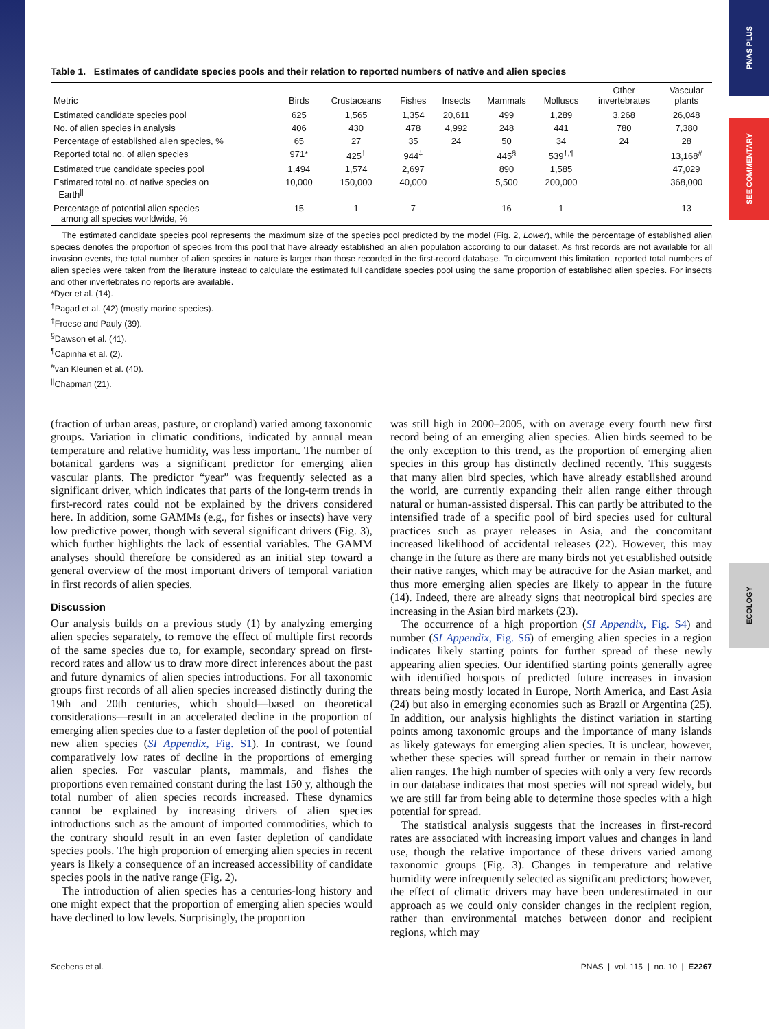PNAS PLUS
SEE COMMENTARY
ECOLOGY
Table 1. Estimates of candidate species pools and their relation to reported numbers of native and alien species
| Metric | Birds | Crustaceans | Fishes | Insects | Mammals | Molluscs | Other invertebrates | Vascular plants |
| --- | --- | --- | --- | --- | --- | --- | --- | --- |
| Estimated candidate species pool | 625 | 1,565 | 1,354 | 20,611 | 499 | 1,289 | 3,268 | 26,048 |
| No. of alien species in analysis | 406 | 430 | 478 | 4,992 | 248 | 441 | 780 | 7,380 |
| Percentage of established alien species, % | 65 | 27 | 35 | 24 | 50 | 34 | 24 | 28 |
| Reported total no. of alien species | 971* | 425<sup>†</sup> | 944<sup>‡</sup> | | 445<sup>§</sup> | 539<sup>†,¶</sup> | | 13,168<sup>#</sup> |
| Estimated true candidate species pool | 1,494 | 1,574 | 2,697 | | 890 | 1,585 | | 47,029 |
| Estimated total no. of native species on Earth<sup>//</sup> | 10,000 | 150,000 | 40,000 | | 5,500 | 200,000 | | 368,000 |
| Percentage of potential alien species among all species worldwide, % | 15 | 1 | 7 | | 16 | 1 | | 13 |
The estimated candidate species pool represents the maximum size of the species pool predicted by the model (Fig. 2, Lower), while the percentage of established alien species denotes the proportion of species from this pool that have already established an alien population according to our dataset. As first records are not available for all invasion events, the total number of alien species in nature is larger than those recorded in the first-record database. To circumvent this limitation, reported total numbers of alien species were taken from the literature instead to calculate the estimated full candidate species pool using the same proportion of established alien species. For insects and other invertebrates no reports are available.
*Dyer et al. (14).
<sup>†</sup> Pagad et al. (42) (mostly marine species).
<sup>‡</sup> Froese and Pauly (39).
<sup>§</sup> Dawson et al. (41).
<sup>¶</sup> Capinha et al. (2).
<sup>#</sup> van Kleunen et al. (40).
<sup>||</sup>Chapman (21).
(fraction of urban areas, pasture, or cropland) varied among taxonomic groups. Variation in climatic conditions, indicated by annual mean temperature and relative humidity, was less important. The number of botanical gardens was a significant predictor for emerging alien vascular plants. The predictor “year” was frequently selected as a significant driver, which indicates that parts of the long-term trends in first-record rates could not be explained by the drivers considered here. In addition, some GAMMs (e.g., for fishes or insects) have very low predictive power, though with several significant drivers (Fig. 3), which further highlights the lack of essential variables. The GAMM analyses should therefore be considered as an initial step toward a general overview of the most important drivers of temporal variation in first records of alien species.
Discussion
Our analysis builds on a previous study (1) by analyzing emerging alien species separately, to remove the effect of multiple first records of the same species due to, for example, secondary spread on first-record rates and allow us to draw more direct inferences about the past and future dynamics of alien species introductions. For all taxonomic groups first records of all alien species increased distinctly during the 19th and 20th centuries, which should—based on theoretical considerations—result in an accelerated decline in the proportion of emerging alien species due to a faster depletion of the pool of potential new alien species (SI Appendix, Fig. S1). In contrast, we found comparatively low rates of decline in the proportions of emerging alien species. For vascular plants, mammals, and fishes the proportions even remained constant during the last 150 y, although the total number of alien species records increased. These dynamics cannot be explained by increasing drivers of alien species introductions such as the amount of imported commodities, which to the contrary should result in an even faster depletion of candidate species pools. The high proportion of emerging alien species in recent years is likely a consequence of an increased accessibility of candidate species pools in the native range (Fig. 2).
The introduction of alien species has a centuries-long history and one might expect that the proportion of emerging alien species would have declined to low levels. Surprisingly, the proportion
was still high in 2000–2005, with on average every fourth new first record being of an emerging alien species. Alien birds seemed to be the only exception to this trend, as the proportion of emerging alien species in this group has distinctly declined recently. This suggests that many alien bird species, which have already established around the world, are currently expanding their alien range either through natural or human-assisted dispersal. This can partly be attributed to the intensified trade of a specific pool of bird species used for cultural practices such as prayer releases in Asia, and the concomitant increased likelihood of accidental releases (22). However, this may change in the future as there are many birds not yet established outside their native ranges, which may be attractive for the Asian market, and thus more emerging alien species are likely to appear in the future (14). Indeed, there are already signs that neotropical bird species are increasing in the Asian bird markets (23).
The occurrence of a high proportion (SI Appendix, Fig. S4) and number (SI Appendix, Fig. S6) of emerging alien species in a region indicates likely starting points for further spread of these newly appearing alien species. Our identified starting points generally agree with identified hotspots of predicted future increases in invasion threats being mostly located in Europe, North America, and East Asia (24) but also in emerging economies such as Brazil or Argentina (25). In addition, our analysis highlights the distinct variation in starting points among taxonomic groups and the importance of many islands as likely gateways for emerging alien species. It is unclear, however, whether these species will spread further or remain in their narrow alien ranges. The high number of species with only a very few records in our database indicates that most species will not spread widely, but we are still far from being able to determine those species with a high potential for spread.
The statistical analysis suggests that the increases in first-record rates are associated with increasing import values and changes in land use, though the relative importance of these drivers varied among taxonomic groups (Fig. 3). Changes in temperature and relative humidity were infrequently selected as significant predictors; however, the effect of climatic drivers may have been underestimated in our approach as we could only consider changes in the recipient region, rather than environmental matches between donor and recipient regions, which may
Seebens et al. PNAS | vol. 115 | no. 10 | E2267